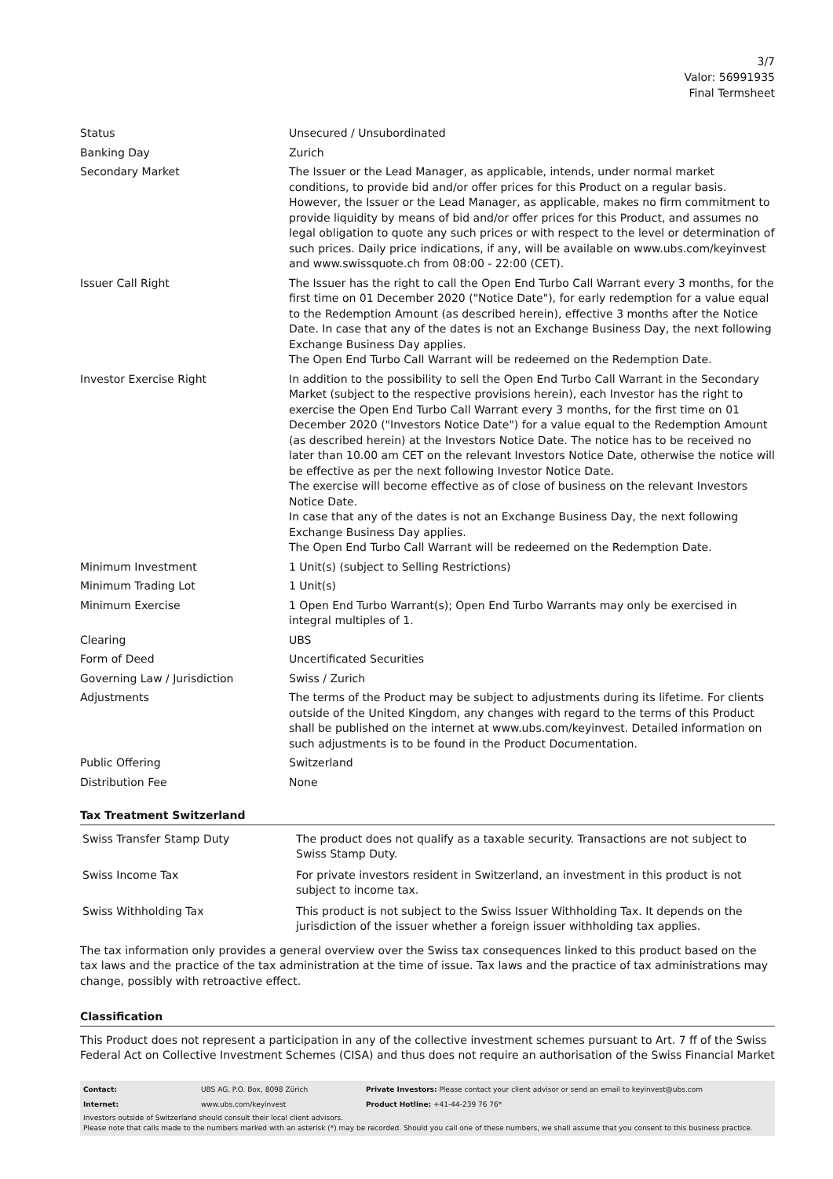3/7
Valor: 56991935
Final Termsheet
| Status | Unsecured / Unsubordinated |
| Banking Day | Zurich |
| Secondary Market | The Issuer or the Lead Manager, as applicable, intends, under normal market conditions, to provide bid and/or offer prices for this Product on a regular basis. However, the Issuer or the Lead Manager, as applicable, makes no firm commitment to provide liquidity by means of bid and/or offer prices for this Product, and assumes no legal obligation to quote any such prices or with respect to the level or determination of such prices. Daily price indications, if any, will be available on www.ubs.com/keyinvest and www.swissquote.ch from 08:00 - 22:00 (CET). |
| Issuer Call Right | The Issuer has the right to call the Open End Turbo Call Warrant every 3 months, for the first time on 01 December 2020 ("Notice Date"), for early redemption for a value equal to the Redemption Amount (as described herein), effective 3 months after the Notice Date. In case that any of the dates is not an Exchange Business Day, the next following Exchange Business Day applies. The Open End Turbo Call Warrant will be redeemed on the Redemption Date. |
| Investor Exercise Right | In addition to the possibility to sell the Open End Turbo Call Warrant in the Secondary Market (subject to the respective provisions herein), each Investor has the right to exercise the Open End Turbo Call Warrant every 3 months, for the first time on 01 December 2020 ("Investors Notice Date") for a value equal to the Redemption Amount (as described herein) at the Investors Notice Date. The notice has to be received no later than 10.00 am CET on the relevant Investors Notice Date, otherwise the notice will be effective as per the next following Investor Notice Date. The exercise will become effective as of close of business on the relevant Investors Notice Date. In case that any of the dates is not an Exchange Business Day, the next following Exchange Business Day applies. The Open End Turbo Call Warrant will be redeemed on the Redemption Date. |
| Minimum Investment | 1 Unit(s) (subject to Selling Restrictions) |
| Minimum Trading Lot | 1 Unit(s) |
| Minimum Exercise | 1 Open End Turbo Warrant(s); Open End Turbo Warrants may only be exercised in integral multiples of 1. |
| Clearing | UBS |
| Form of Deed | Uncertificated Securities |
| Governing Law / Jurisdiction | Swiss / Zurich |
| Adjustments | The terms of the Product may be subject to adjustments during its lifetime. For clients outside of the United Kingdom, any changes with regard to the terms of this Product shall be published on the internet at www.ubs.com/keyinvest. Detailed information on such adjustments is to be found in the Product Documentation. |
| Public Offering | Switzerland |
| Distribution Fee | None |
Tax Treatment Switzerland
| Swiss Transfer Stamp Duty | The product does not qualify as a taxable security. Transactions are not subject to Swiss Stamp Duty. |
| Swiss Income Tax | For private investors resident in Switzerland, an investment in this product is not subject to income tax. |
| Swiss Withholding Tax | This product is not subject to the Swiss Issuer Withholding Tax. It depends on the jurisdiction of the issuer whether a foreign issuer withholding tax applies. |
The tax information only provides a general overview over the Swiss tax consequences linked to this product based on the tax laws and the practice of the tax administration at the time of issue. Tax laws and the practice of tax administrations may change, possibly with retroactive effect.
Classification
This Product does not represent a participation in any of the collective investment schemes pursuant to Art. 7 ff of the Swiss Federal Act on Collective Investment Schemes (CISA) and thus does not require an authorisation of the Swiss Financial Market
| Contact: | UBS AG, P.O. Box, 8098 Zürich | Private Investors: Please contact your client advisor or send an email to keyinvest@ubs.com |
| Internet: | www.ubs.com/keyinvest | Product Hotline: +41-44-239 76 76* |
Investors outside of Switzerland should consult their local client advisors.
Please note that calls made to the numbers marked with an asterisk (*) may be recorded. Should you call one of these numbers, we shall assume that you consent to this business practice.